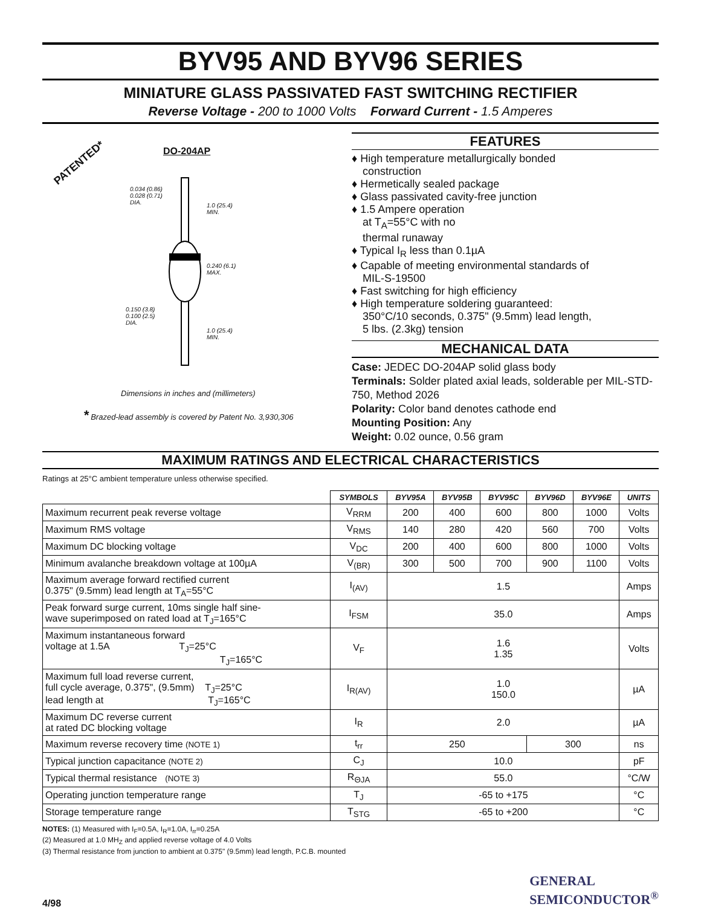BYV95 AND BYV96 SERIES
MINIATURE GLASS PASSIVATED FAST SWITCHING RECTIFIER
Reverse Voltage - 200 to 1000 Volts Forward Current - 1.5 Amperes
PATENTED*
DO-204AP
0.034 (0.86)
0.028 (0.71)
DIA.
1.0 (25.4)
MIN.
0.240 (6.1)
MAX.
0.150 (3.8)
0.100 (2.5)
DIA.
1.0 (25.4)
MIN.
Dimensions in inches and (millimeters)
* Brazed-lead assembly is covered by Patent No. 3,930,306
FEATURES
♦ High temperature metallurgically bonded
construction
♦ Hermetically sealed package
♦ Glass passivated cavity-free junction
♦ 1.5 Ampere operation
at T<sub>A</sub>=55°C with no
thermal runaway
♦ Typical I<sub>R</sub> less than 0.1µA
♦ Capable of meeting environmental standards of
MIL-S-19500
♦ Fast switching for high efficiency
♦ High temperature soldering guaranteed:
350°C/10 seconds, 0.375" (9.5mm) lead length,
5 lbs. (2.3kg) tension
MECHANICAL DATA
Case: JEDEC DO-204AP solid glass body
Terminals: Solder plated axial leads, solderable per MIL-STD-750, Method 2026
Polarity: Color band denotes cathode end
Mounting Position: Any
Weight: 0.02 ounce, 0.56 gram
MAXIMUM RATINGS AND ELECTRICAL CHARACTERISTICS
Ratings at 25°C ambient temperature unless otherwise specified.
| | SYMBOLS | BYV95A | BYV95B | BYV95C | BYV96D | BYV96E | UNITS |
| --- | --- | --- | --- | --- | --- | --- | --- |
| Maximum recurrent peak reverse voltage | V<sub>RRM</sub> | 200 | 400 | 600 | 800 | 1000 | Volts |
| Maximum RMS voltage | V<sub>RMS</sub> | 140 | 280 | 420 | 560 | 700 | Volts |
| Maximum DC blocking voltage | V<sub>DC</sub> | 200 | 400 | 600 | 800 | 1000 | Volts |
| Minimum avalanche breakdown voltage at 100µA | V<sub>(BR)</sub> | 300 | 500 | 700 | 900 | 1100 | Volts |
| Maximum average forward rectified current 0.375" (9.5mm) lead length at T<sub>A</sub>=55°C | I<sub>(AV)</sub> | 1.5 | | | | | Amps |
| Peak forward surge current, 10ms single half sine- wave superimposed on rated load at T<sub>J</sub>=165°C | I<sub>FSM</sub> | 35.0 | | | | | Amps |
| Maximum instantaneous forward voltage at 1.5A T<sub>J</sub>=25°C T<sub>J</sub>=165°C | V<sub>F</sub> | 1.6 1.35 | | | | | Volts |
| Maximum full load reverse current, full cycle average, 0.375", (9.5mm) T<sub>J</sub>=25°C lead length at T<sub>J</sub>=165°C | I<sub>R(AV)</sub> | 1.0 150.0 | | | | | µA |
| Maximum DC reverse current at rated DC blocking voltage | I<sub>R</sub> | 2.0 | | | | | µA |
| Maximum reverse recovery time (NOTE 1) | t<sub>rr</sub> | 250 | | | 300 | | ns |
| Typical junction capacitance (NOTE 2) | C<sub>J</sub> | 10.0 | | | | | pF |
| Typical thermal resistance (NOTE 3) | R<sub>ΘJA</sub> | 55.0 | | | | | °C/W |
| Operating junction temperature range | T<sub>J</sub> | -65 to +175 | | | | | °C |
| Storage temperature range | T<sub>STG</sub> | -65 to +200 | | | | | °C |
NOTES: (1) Measured with I<sub>F</sub>=0.5A, I<sub>R</sub>=1.0A, I<sub>rr</sub>=0.25A
(2) Measured at 1.0 MH<sub>Z</sub> and applied reverse voltage of 4.0 Volts
(3) Thermal resistance from junction to ambient at 0.375" (9.5mm) lead length, P.C.B. mounted
4/98
GENERAL
SEMICONDUCTOR<sup>®</sup>